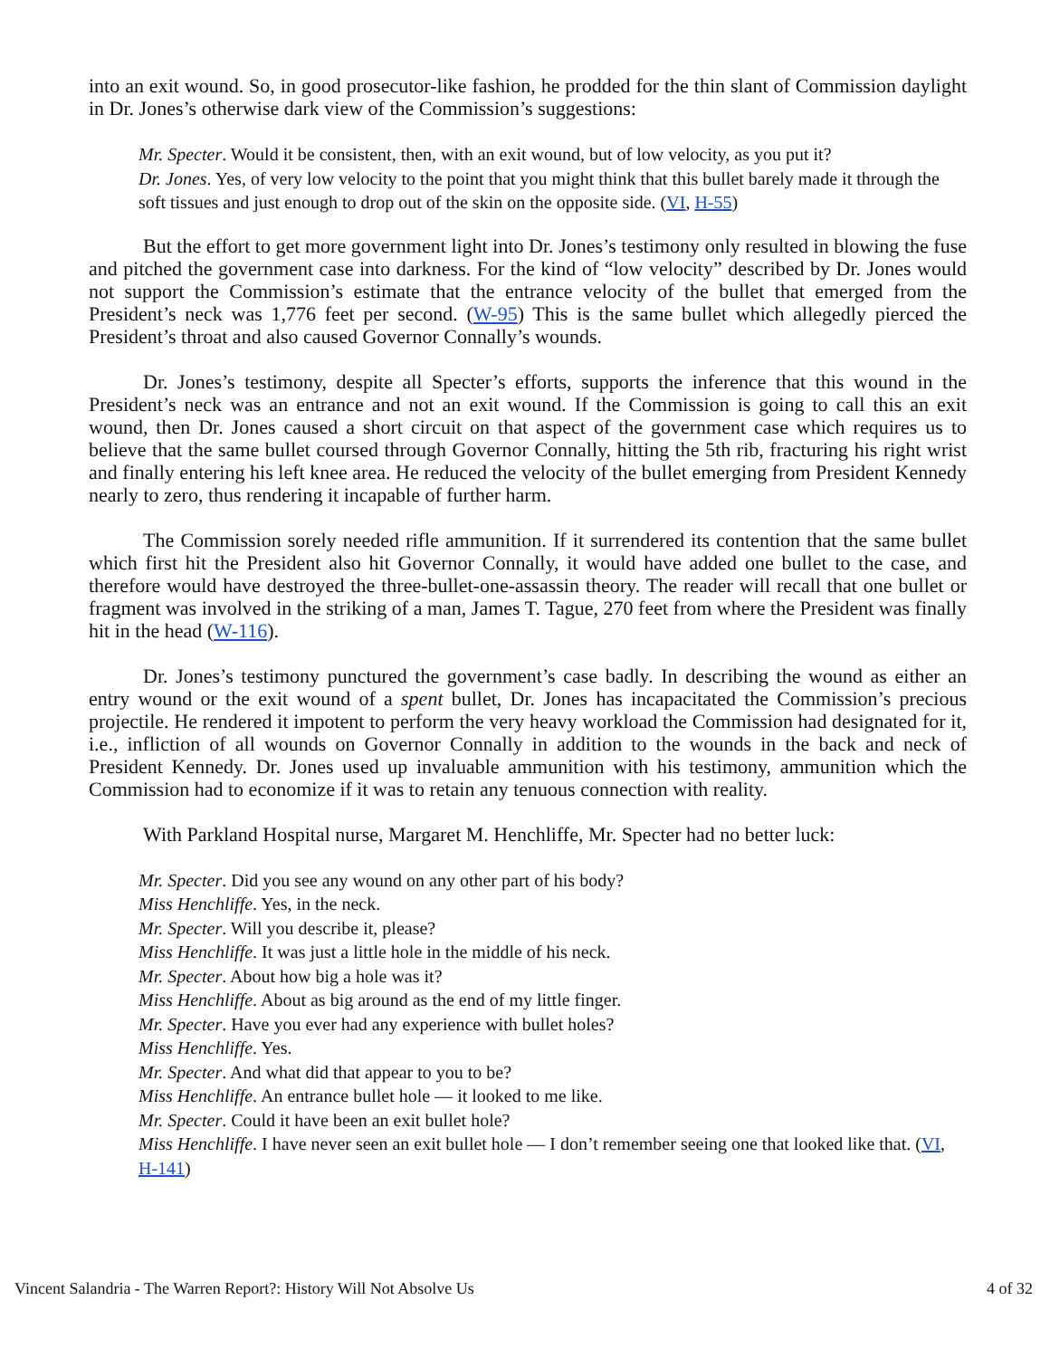into an exit wound. So, in good prosecutor-like fashion, he prodded for the thin slant of Commission daylight in Dr. Jones’s otherwise dark view of the Commission’s suggestions:
Mr. Specter. Would it be consistent, then, with an exit wound, but of low velocity, as you put it?
Dr. Jones. Yes, of very low velocity to the point that you might think that this bullet barely made it through the soft tissues and just enough to drop out of the skin on the opposite side. (VI, H-55)
But the effort to get more government light into Dr. Jones’s testimony only resulted in blowing the fuse and pitched the government case into darkness. For the kind of “low velocity” described by Dr. Jones would not support the Commission’s estimate that the entrance velocity of the bullet that emerged from the President’s neck was 1,776 feet per second. (W-95) This is the same bullet which allegedly pierced the President’s throat and also caused Governor Connally’s wounds.
Dr. Jones’s testimony, despite all Specter’s efforts, supports the inference that this wound in the President’s neck was an entrance and not an exit wound. If the Commission is going to call this an exit wound, then Dr. Jones caused a short circuit on that aspect of the government case which requires us to believe that the same bullet coursed through Governor Connally, hitting the 5th rib, fracturing his right wrist and finally entering his left knee area. He reduced the velocity of the bullet emerging from President Kennedy nearly to zero, thus rendering it incapable of further harm.
The Commission sorely needed rifle ammunition. If it surrendered its contention that the same bullet which first hit the President also hit Governor Connally, it would have added one bullet to the case, and therefore would have destroyed the three-bullet-one-assassin theory. The reader will recall that one bullet or fragment was involved in the striking of a man, James T. Tague, 270 feet from where the President was finally hit in the head (W-116).
Dr. Jones’s testimony punctured the government’s case badly. In describing the wound as either an entry wound or the exit wound of a spent bullet, Dr. Jones has incapacitated the Commission’s precious projectile. He rendered it impotent to perform the very heavy workload the Commission had designated for it, i.e., infliction of all wounds on Governor Connally in addition to the wounds in the back and neck of President Kennedy. Dr. Jones used up invaluable ammunition with his testimony, ammunition which the Commission had to economize if it was to retain any tenuous connection with reality.
With Parkland Hospital nurse, Margaret M. Henchliffe, Mr. Specter had no better luck:
Mr. Specter. Did you see any wound on any other part of his body?
Miss Henchliffe. Yes, in the neck.
Mr. Specter. Will you describe it, please?
Miss Henchliffe. It was just a little hole in the middle of his neck.
Mr. Specter. About how big a hole was it?
Miss Henchliffe. About as big around as the end of my little finger.
Mr. Specter. Have you ever had any experience with bullet holes?
Miss Henchliffe. Yes.
Mr. Specter. And what did that appear to you to be?
Miss Henchliffe. An entrance bullet hole — it looked to me like.
Mr. Specter. Could it have been an exit bullet hole?
Miss Henchliffe. I have never seen an exit bullet hole — I don’t remember seeing one that looked like that. (VI, H-141)
Vincent Salandria - The Warren Report?: History Will Not Absolve Us 4 of 32